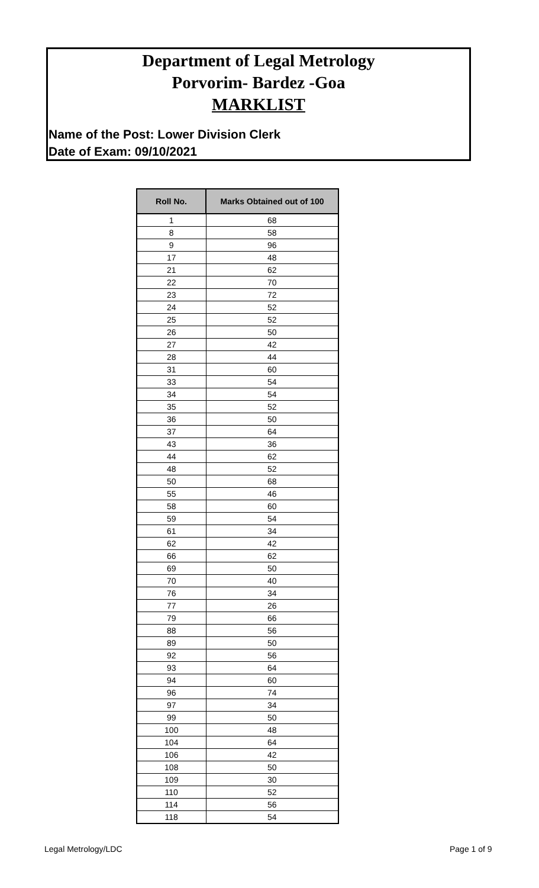Department of Legal Metrology
Porvorim- Bardez -Goa
MARKLIST
Name of the Post: Lower Division Clerk
Date of Exam: 09/10/2021
| Roll No. | Marks Obtained out of 100 |
| --- | --- |
| 1 | 68 |
| 8 | 58 |
| 9 | 96 |
| 17 | 48 |
| 21 | 62 |
| 22 | 70 |
| 23 | 72 |
| 24 | 52 |
| 25 | 52 |
| 26 | 50 |
| 27 | 42 |
| 28 | 44 |
| 31 | 60 |
| 33 | 54 |
| 34 | 54 |
| 35 | 52 |
| 36 | 50 |
| 37 | 64 |
| 43 | 36 |
| 44 | 62 |
| 48 | 52 |
| 50 | 68 |
| 55 | 46 |
| 58 | 60 |
| 59 | 54 |
| 61 | 34 |
| 62 | 42 |
| 66 | 62 |
| 69 | 50 |
| 70 | 40 |
| 76 | 34 |
| 77 | 26 |
| 79 | 66 |
| 88 | 56 |
| 89 | 50 |
| 92 | 56 |
| 93 | 64 |
| 94 | 60 |
| 96 | 74 |
| 97 | 34 |
| 99 | 50 |
| 100 | 48 |
| 104 | 64 |
| 106 | 42 |
| 108 | 50 |
| 109 | 30 |
| 110 | 52 |
| 114 | 56 |
| 118 | 54 |
Legal Metrology/LDC Page 1 of 9